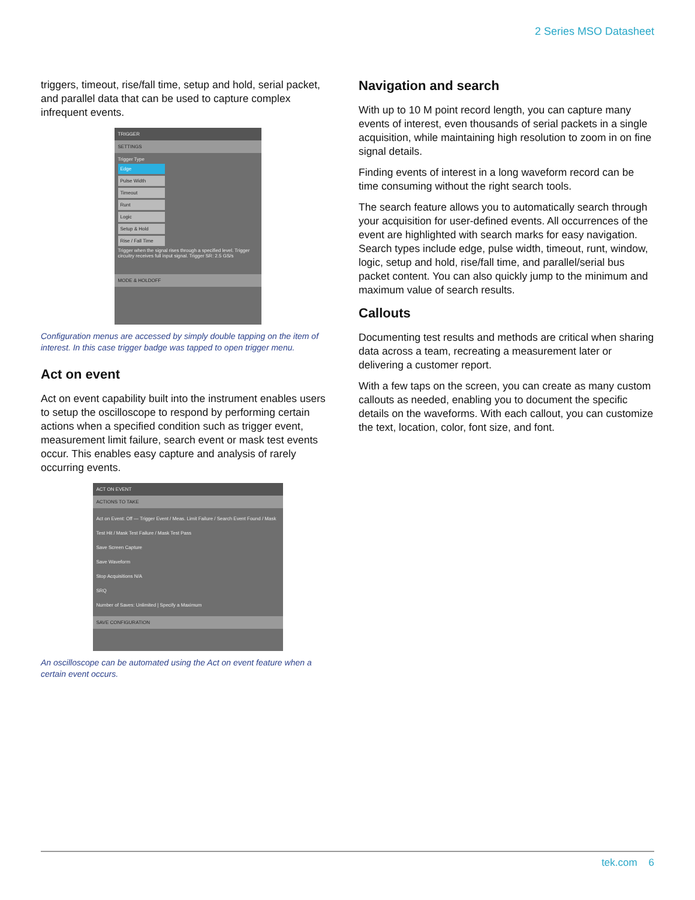2 Series MSO Datasheet
triggers, timeout, rise/fall time, setup and hold, serial packet, and parallel data that can be used to capture complex infrequent events.
TRIGGER
SETTINGS
Trigger Type
Edge
Pulse Width
Timeout
Runt
Logic
Setup & Hold
Rise / Fall Time
Trigger when the signal rises through a specified level. Trigger circuitry receives full input signal. Trigger SR: 2.5 GS/s
MODE & HOLDOFF
Configuration menus are accessed by simply double tapping on the item of interest. In this case trigger badge was tapped to open trigger menu.
Act on event
Act on event capability built into the instrument enables users to setup the oscilloscope to respond by performing certain actions when a specified condition such as trigger event, measurement limit failure, search event or mask test events occur. This enables easy capture and analysis of rarely occurring events.
ACT ON EVENT
ACTIONS TO TAKE
Act on Event: Off — Trigger Event / Meas. Limit Failure / Search Event Found / Mask Test Hit / Mask Test Failure / Mask Test Pass
Save Screen Capture
Save Waveform
Stop Acquisitions N/A
SRQ
Number of Saves: Unlimited | Specify a Maximum
SAVE CONFIGURATION
An oscilloscope can be automated using the Act on event feature when a certain event occurs.
Navigation and search
With up to 10 M point record length, you can capture many events of interest, even thousands of serial packets in a single acquisition, while maintaining high resolution to zoom in on fine signal details.
Finding events of interest in a long waveform record can be time consuming without the right search tools.
The search feature allows you to automatically search through your acquisition for user-defined events. All occurrences of the event are highlighted with search marks for easy navigation. Search types include edge, pulse width, timeout, runt, window, logic, setup and hold, rise/fall time, and parallel/serial bus packet content. You can also quickly jump to the minimum and maximum value of search results.
Callouts
Documenting test results and methods are critical when sharing data across a team, recreating a measurement later or delivering a customer report.
With a few taps on the screen, you can create as many custom callouts as needed, enabling you to document the specific details on the waveforms. With each callout, you can customize the text, location, color, font size, and font.
tek.com 6